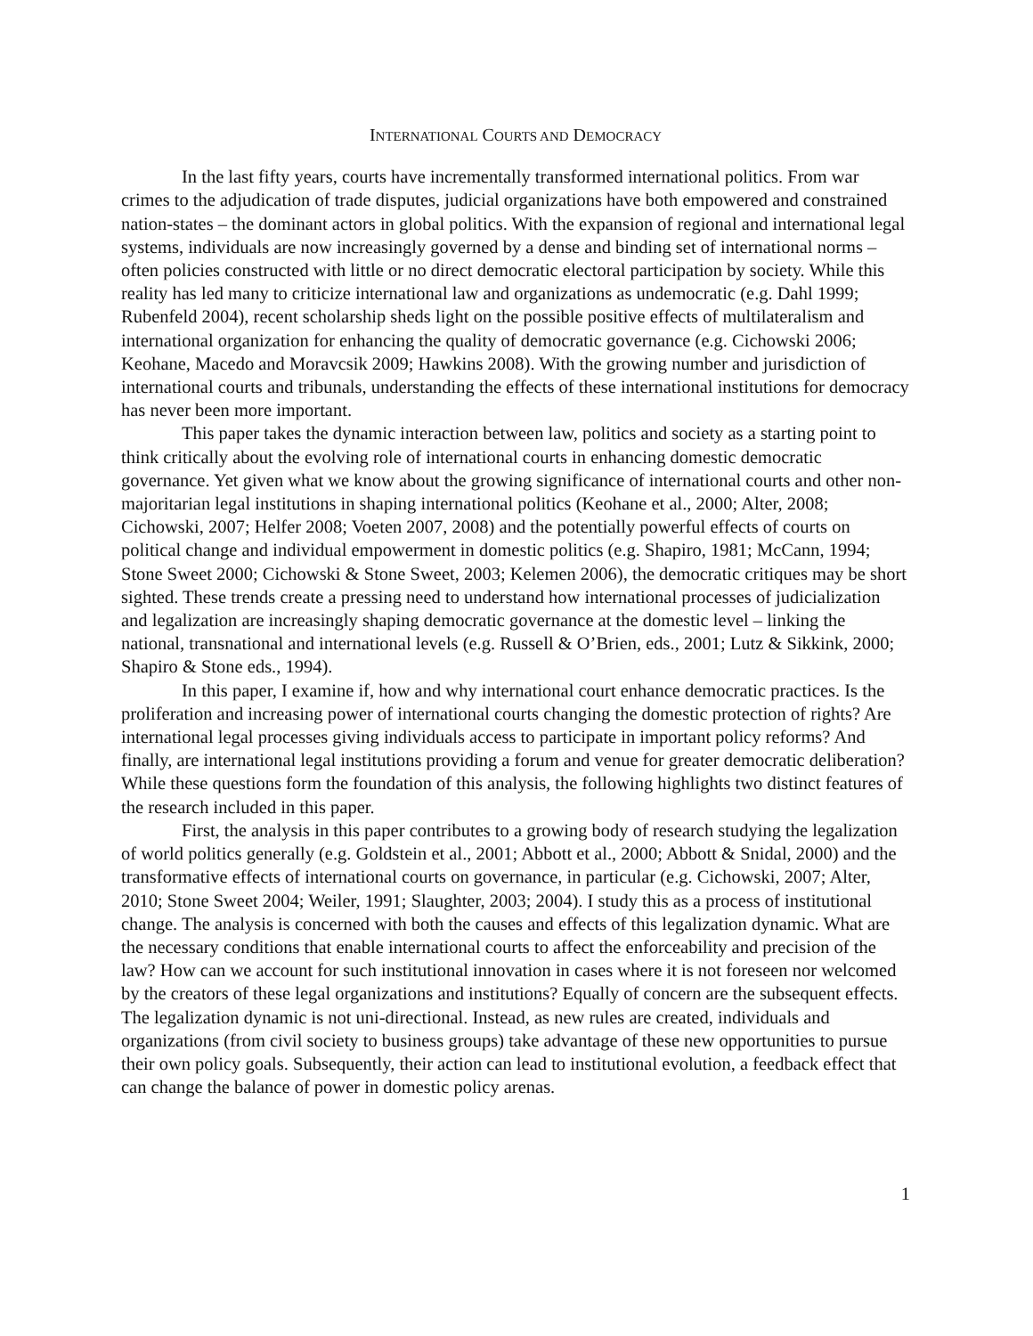INTERNATIONAL COURTS AND DEMOCRACY
In the last fifty years, courts have incrementally transformed international politics. From war crimes to the adjudication of trade disputes, judicial organizations have both empowered and constrained nation-states – the dominant actors in global politics. With the expansion of regional and international legal systems, individuals are now increasingly governed by a dense and binding set of international norms – often policies constructed with little or no direct democratic electoral participation by society. While this reality has led many to criticize international law and organizations as undemocratic (e.g. Dahl 1999; Rubenfeld 2004), recent scholarship sheds light on the possible positive effects of multilateralism and international organization for enhancing the quality of democratic governance (e.g. Cichowski 2006; Keohane, Macedo and Moravcsik 2009; Hawkins 2008). With the growing number and jurisdiction of international courts and tribunals, understanding the effects of these international institutions for democracy has never been more important.
This paper takes the dynamic interaction between law, politics and society as a starting point to think critically about the evolving role of international courts in enhancing domestic democratic governance. Yet given what we know about the growing significance of international courts and other non-majoritarian legal institutions in shaping international politics (Keohane et al., 2000; Alter, 2008; Cichowski, 2007; Helfer 2008; Voeten 2007, 2008) and the potentially powerful effects of courts on political change and individual empowerment in domestic politics (e.g. Shapiro, 1981; McCann, 1994; Stone Sweet 2000; Cichowski & Stone Sweet, 2003; Kelemen 2006), the democratic critiques may be short sighted. These trends create a pressing need to understand how international processes of judicialization and legalization are increasingly shaping democratic governance at the domestic level – linking the national, transnational and international levels (e.g. Russell & O’Brien, eds., 2001; Lutz & Sikkink, 2000; Shapiro & Stone eds., 1994).
In this paper, I examine if, how and why international court enhance democratic practices. Is the proliferation and increasing power of international courts changing the domestic protection of rights? Are international legal processes giving individuals access to participate in important policy reforms? And finally, are international legal institutions providing a forum and venue for greater democratic deliberation? While these questions form the foundation of this analysis, the following highlights two distinct features of the research included in this paper.
First, the analysis in this paper contributes to a growing body of research studying the legalization of world politics generally (e.g. Goldstein et al., 2001; Abbott et al., 2000; Abbott & Snidal, 2000) and the transformative effects of international courts on governance, in particular (e.g. Cichowski, 2007; Alter, 2010; Stone Sweet 2004; Weiler, 1991; Slaughter, 2003; 2004). I study this as a process of institutional change. The analysis is concerned with both the causes and effects of this legalization dynamic. What are the necessary conditions that enable international courts to affect the enforceability and precision of the law? How can we account for such institutional innovation in cases where it is not foreseen nor welcomed by the creators of these legal organizations and institutions? Equally of concern are the subsequent effects. The legalization dynamic is not uni-directional. Instead, as new rules are created, individuals and organizations (from civil society to business groups) take advantage of these new opportunities to pursue their own policy goals. Subsequently, their action can lead to institutional evolution, a feedback effect that can change the balance of power in domestic policy arenas.
1